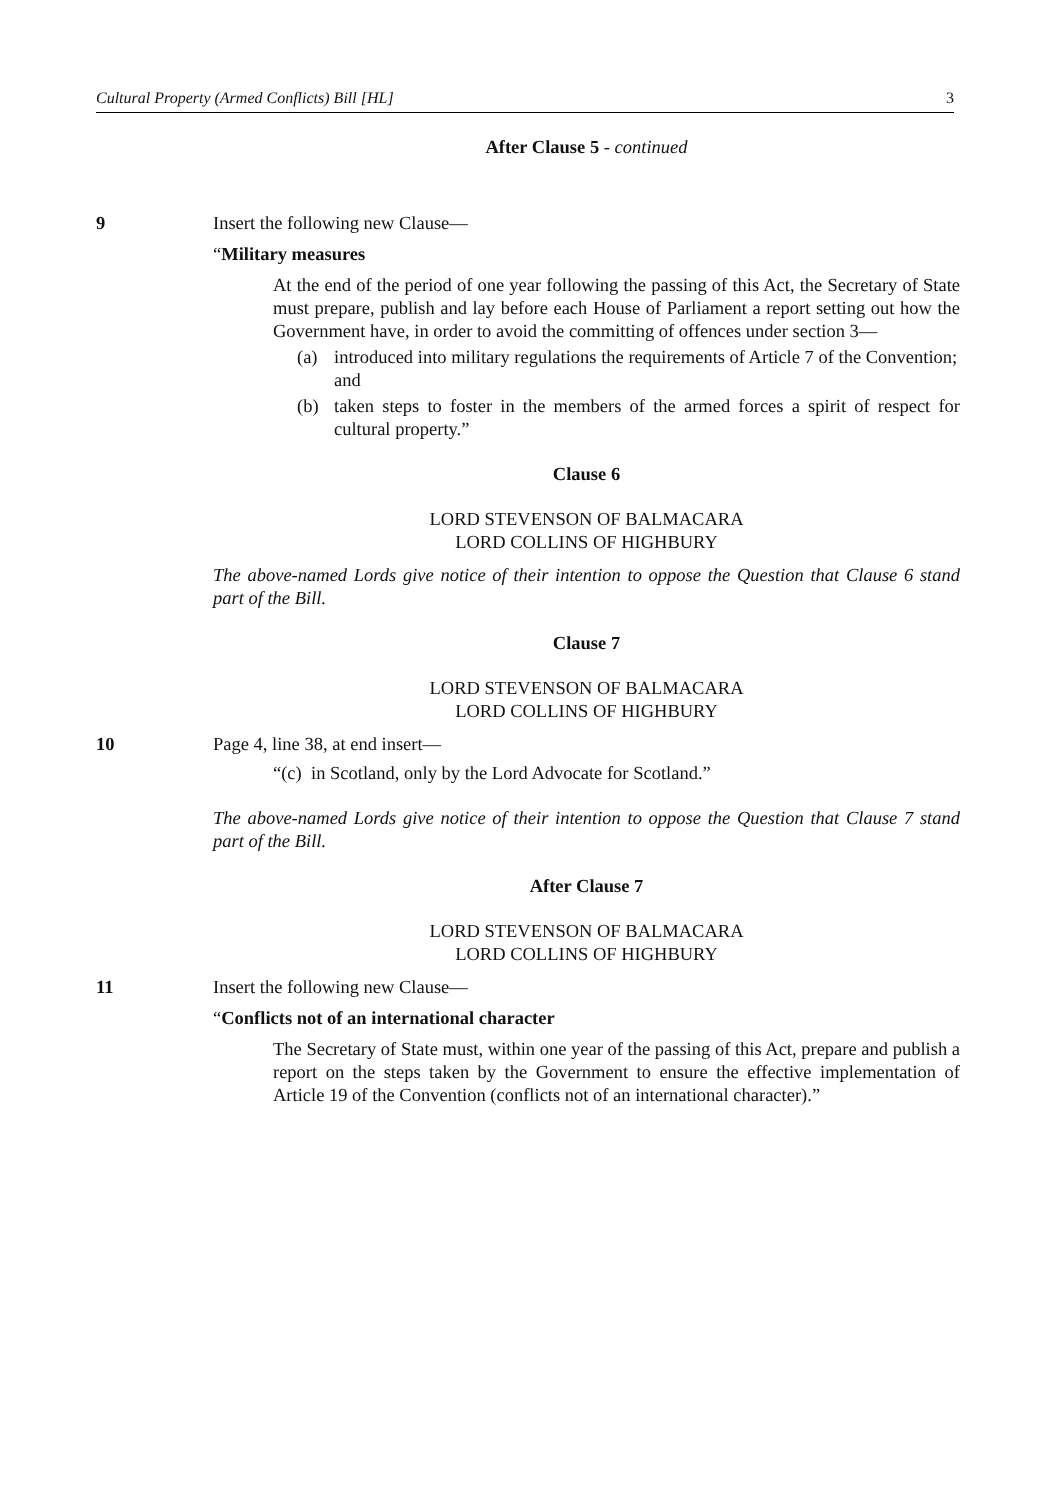Cultural Property (Armed Conflicts) Bill [HL] 3
After Clause 5 - continued
9 Insert the following new Clause—
“Military measures
At the end of the period of one year following the passing of this Act, the Secretary of State must prepare, publish and lay before each House of Parliament a report setting out how the Government have, in order to avoid the committing of offences under section 3—
(a) introduced into military regulations the requirements of Article 7 of the Convention; and
(b) taken steps to foster in the members of the armed forces a spirit of respect for cultural property.”
Clause 6
LORD STEVENSON OF BALMACARA
LORD COLLINS OF HIGHBURY
The above-named Lords give notice of their intention to oppose the Question that Clause 6 stand part of the Bill.
Clause 7
LORD STEVENSON OF BALMACARA
LORD COLLINS OF HIGHBURY
10 Page 4, line 38, at end insert—
“(c) in Scotland, only by the Lord Advocate for Scotland.”
The above-named Lords give notice of their intention to oppose the Question that Clause 7 stand part of the Bill.
After Clause 7
LORD STEVENSON OF BALMACARA
LORD COLLINS OF HIGHBURY
11 Insert the following new Clause—
“Conflicts not of an international character
The Secretary of State must, within one year of the passing of this Act, prepare and publish a report on the steps taken by the Government to ensure the effective implementation of Article 19 of the Convention (conflicts not of an international character).”